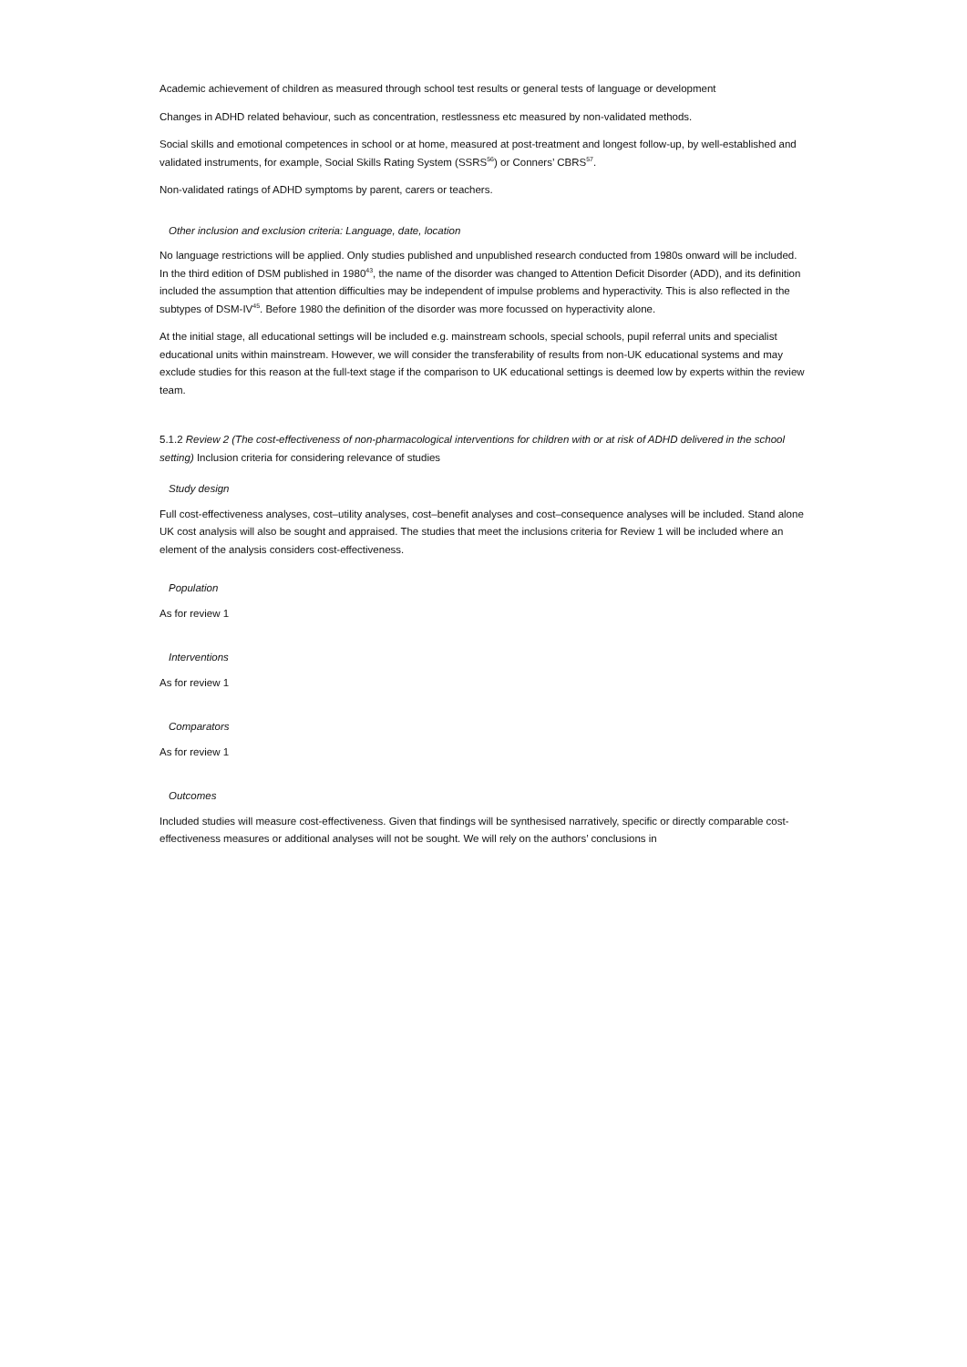Academic achievement of children as measured through school test results or general tests of language or development
Changes in ADHD related behaviour, such as concentration, restlessness etc measured by non-validated methods.
Social skills and emotional competences in school or at home, measured at post-treatment and longest follow-up, by well-established and validated instruments, for example, Social Skills Rating System (SSRS<sup>56</sup>) or Conners’ CBRS<sup>57</sup>.
Non-validated ratings of ADHD symptoms by parent, carers or teachers.
Other inclusion and exclusion criteria: Language, date, location
No language restrictions will be applied. Only studies published and unpublished research conducted from 1980s onward will be included. In the third edition of DSM published in 1980<sup>43</sup>, the name of the disorder was changed to Attention Deficit Disorder (ADD), and its definition included the assumption that attention difficulties may be independent of impulse problems and hyperactivity. This is also reflected in the subtypes of DSM-IV<sup>45</sup>. Before 1980 the definition of the disorder was more focussed on hyperactivity alone.
At the initial stage, all educational settings will be included e.g. mainstream schools, special schools, pupil referral units and specialist educational units within mainstream. However, we will consider the transferability of results from non-UK educational systems and may exclude studies for this reason at the full-text stage if the comparison to UK educational settings is deemed low by experts within the review team.
5.1.2 Review 2 (The cost-effectiveness of non-pharmacological interventions for children with or at risk of ADHD delivered in the school setting) Inclusion criteria for considering relevance of studies
Study design
Full cost-effectiveness analyses, cost–utility analyses, cost–benefit analyses and cost–consequence analyses will be included. Stand alone UK cost analysis will also be sought and appraised. The studies that meet the inclusions criteria for Review 1 will be included where an element of the analysis considers cost-effectiveness.
Population
As for review 1
Interventions
As for review 1
Comparators
As for review 1
Outcomes
Included studies will measure cost-effectiveness. Given that findings will be synthesised narratively, specific or directly comparable cost-effectiveness measures or additional analyses will not be sought. We will rely on the authors’ conclusions in